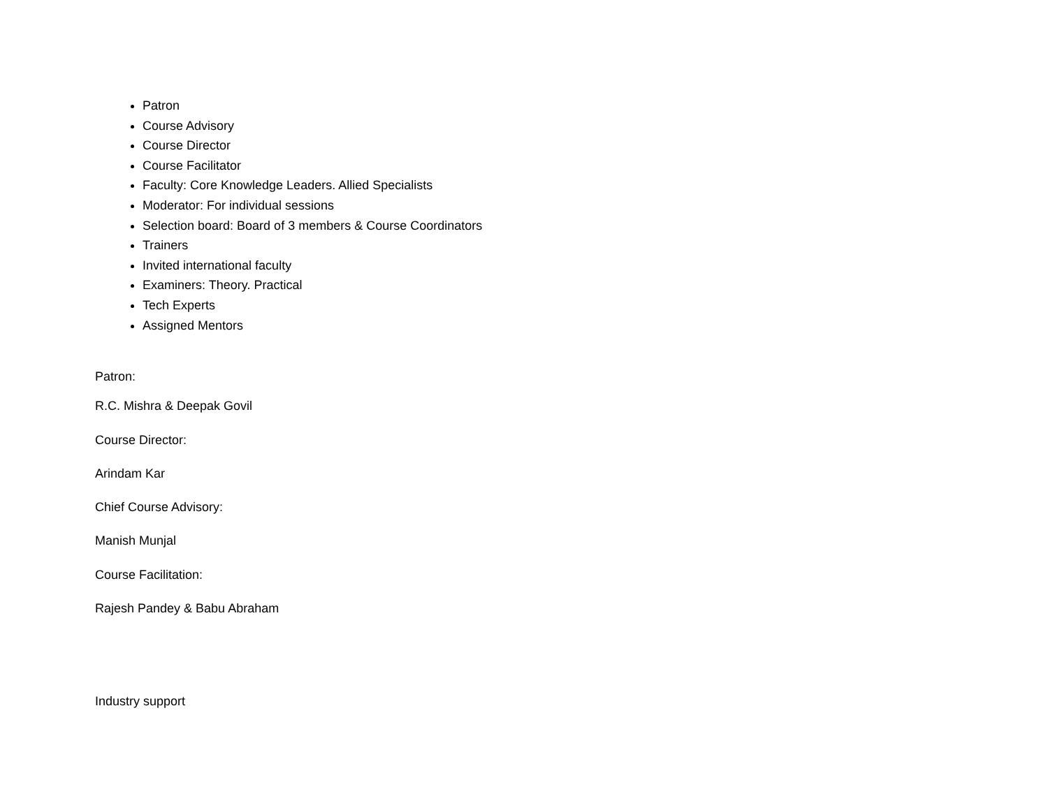Patron
Course Advisory
Course Director
Course Facilitator
Faculty: Core Knowledge Leaders. Allied Specialists
Moderator: For individual sessions
Selection board: Board of 3 members & Course Coordinators
Trainers
Invited international faculty
Examiners: Theory. Practical
Tech Experts
Assigned Mentors
Patron:
R.C. Mishra & Deepak Govil
Course Director:
Arindam Kar
Chief Course Advisory:
Manish Munjal
Course Facilitation:
Rajesh Pandey & Babu Abraham
Industry support